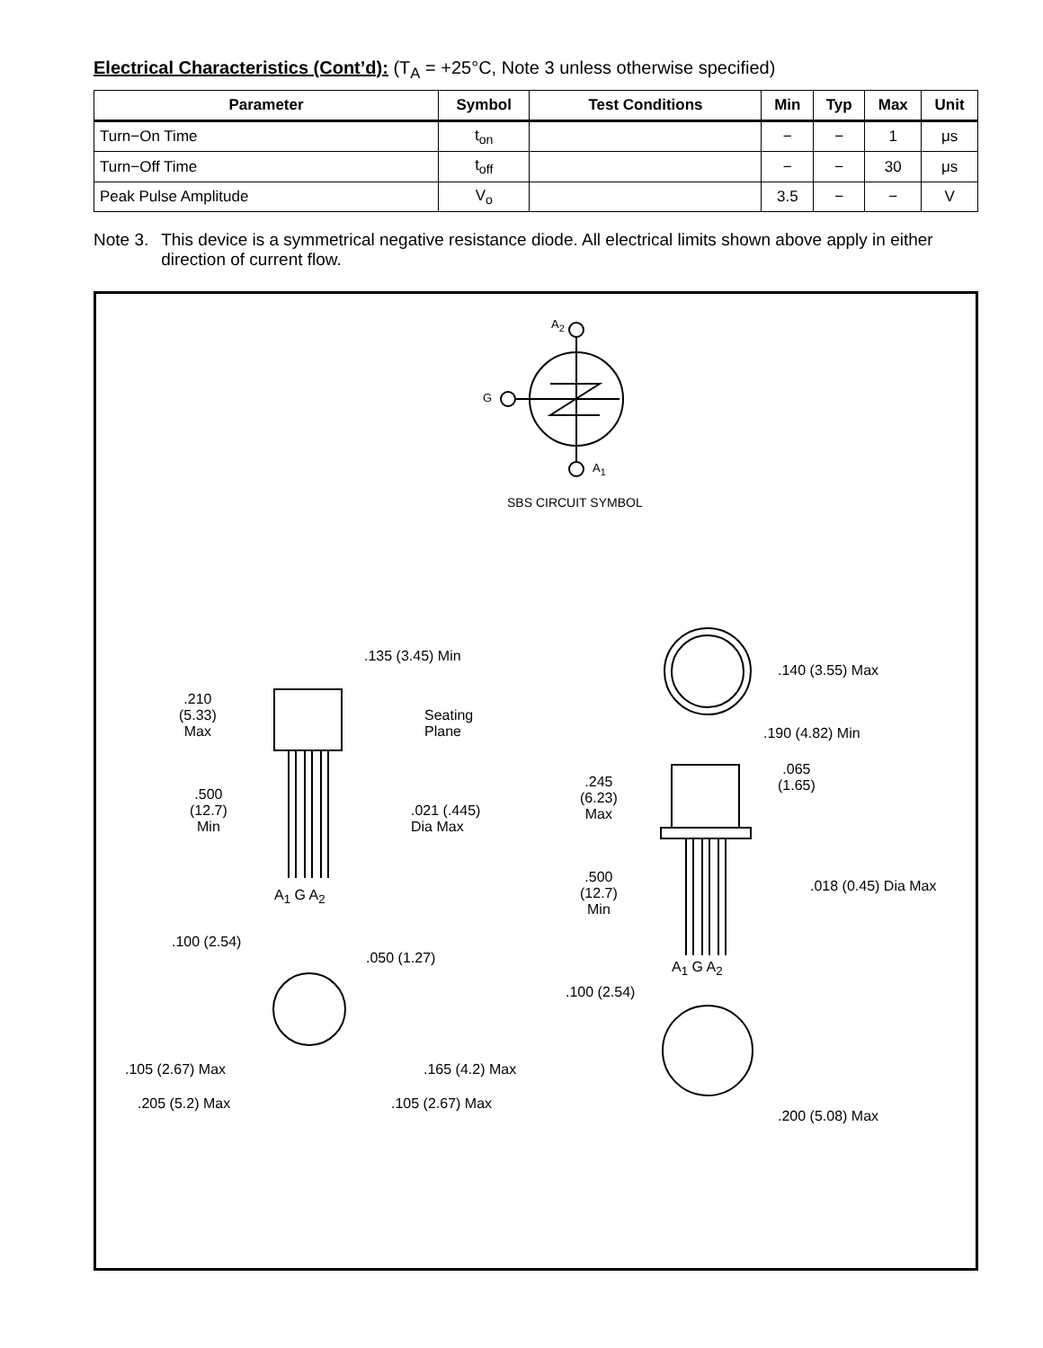Electrical Characteristics (Cont’d): (T<sub>A</sub> = +25°C, Note 3 unless otherwise specified)
| Parameter | Symbol | Test Conditions | Min | Typ | Max | Unit |
| --- | --- | --- | --- | --- | --- | --- |
| Turn−On Time | t<sub>on</sub> | | − | − | 1 | μs |
| Turn−Off Time | t<sub>off</sub> | | − | − | 30 | μs |
| Peak Pulse Amplitude | V<sub>o</sub> | | 3.5 | − | − | V |
Note 3. This device is a symmetrical negative resistance diode. All electrical limits shown above apply in either direction of current flow.
A<sub>2</sub>
G
A<sub>1</sub>
SBS CIRCUIT SYMBOL
.135 (3.45) Min
.210
(5.33)
Max
Seating
Plane
.500
(12.7)
Min
.021 (.445)
Dia Max
A<sub>1</sub> G A<sub>2</sub>
.100 (2.54)
.050 (1.27)
.105 (2.67) Max .165 (4.2) Max
.205 (5.2) Max .105 (2.67) Max
.140 (3.55) Max
.190 (4.82) Min
.065
(1.65)
.245
(6.23)
Max
.500
(12.7)
Min
.018 (0.45) Dia Max
A<sub>1</sub> G A<sub>2</sub>
.100 (2.54)
.200 (5.08) Max